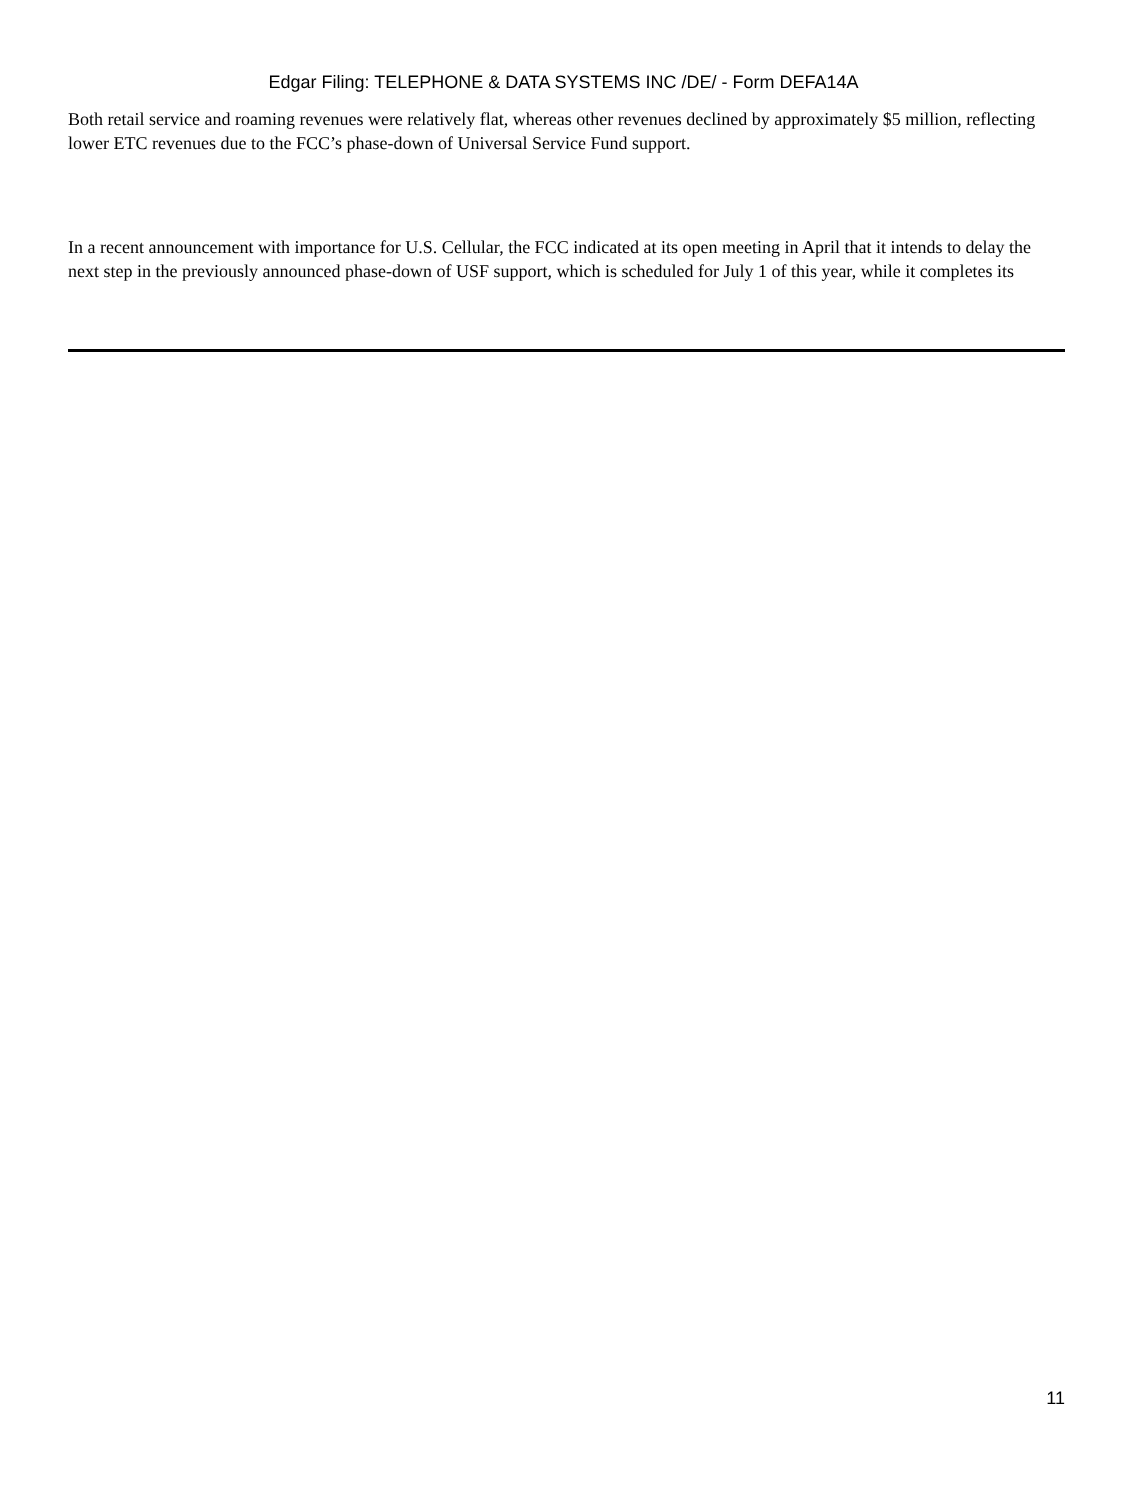Edgar Filing: TELEPHONE & DATA SYSTEMS INC /DE/ - Form DEFA14A
Both retail service and roaming revenues were relatively flat, whereas other revenues declined by approximately $5 million, reflecting lower ETC revenues due to the FCC’s phase-down of Universal Service Fund support.
In a recent announcement with importance for U.S. Cellular, the FCC indicated at its open meeting in April that it intends to delay the next step in the previously announced phase-down of USF support, which is scheduled for July 1 of this year, while it completes its
11